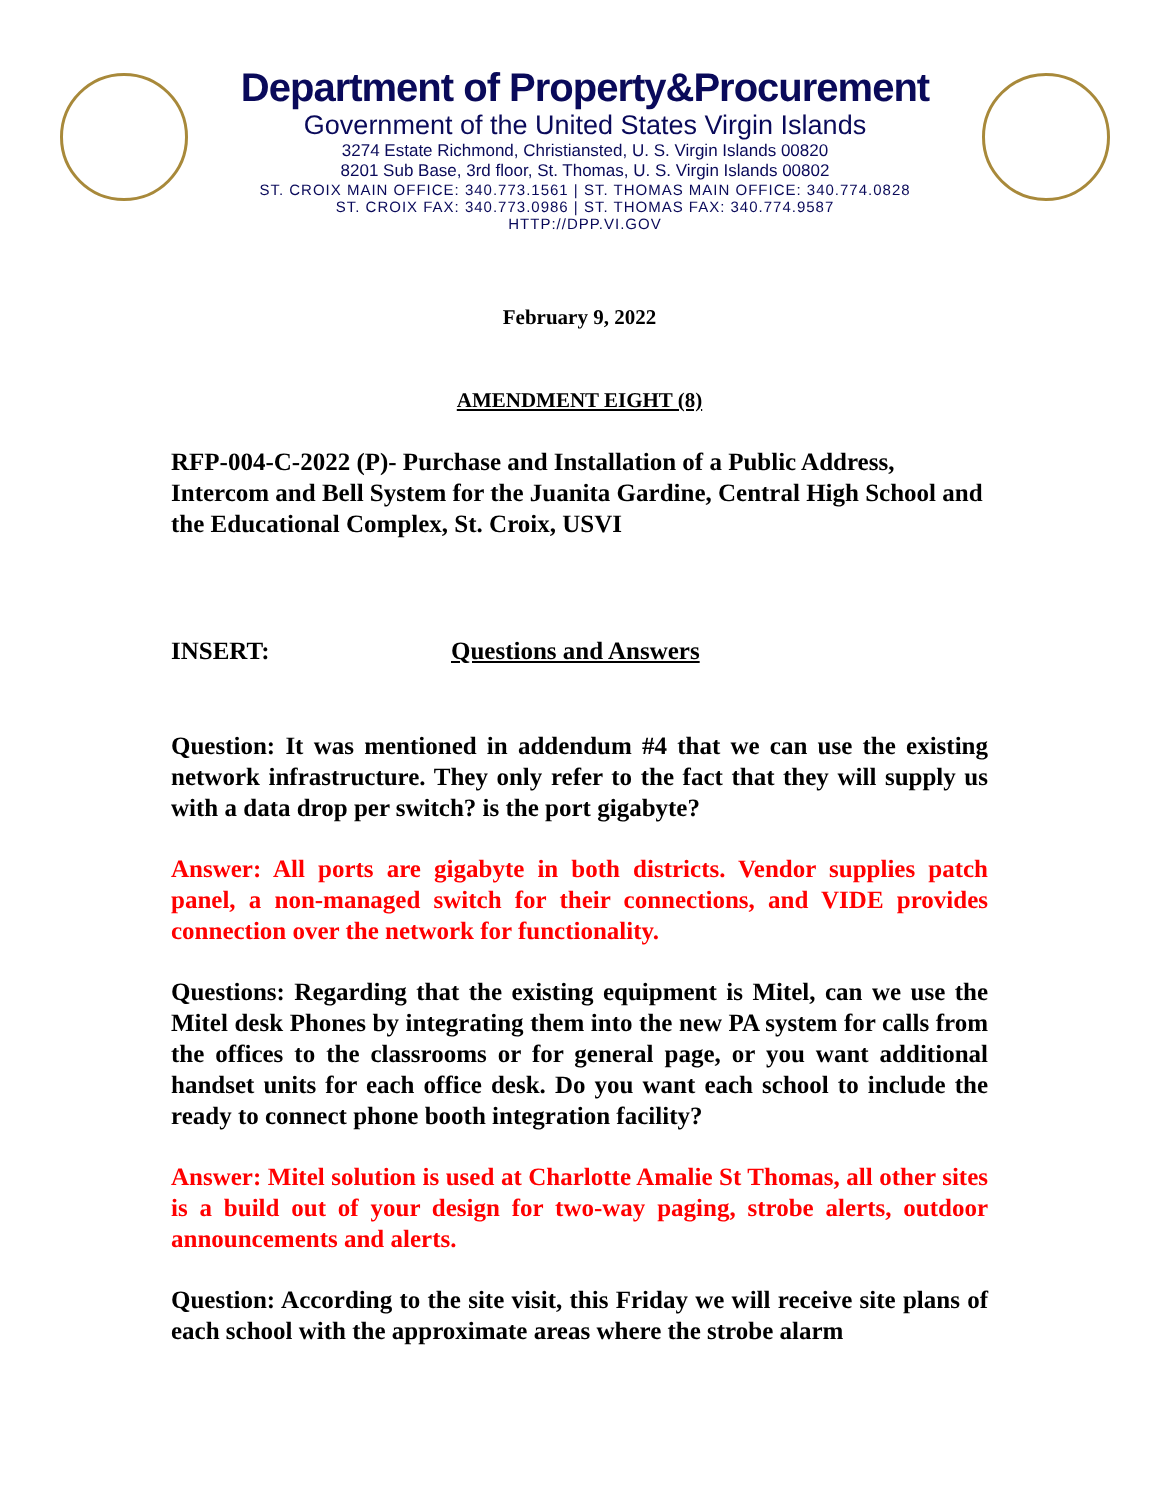Department of Property&Procurement
Government of the United States Virgin Islands
3274 Estate Richmond, Christiansted, U. S. Virgin Islands 00820
8201 Sub Base, 3rd floor, St. Thomas, U. S. Virgin Islands 00802
ST. CROIX MAIN OFFICE: 340.773.1561 | ST. THOMAS MAIN OFFICE: 340.774.0828
ST. CROIX FAX: 340.773.0986 | ST. THOMAS FAX: 340.774.9587
HTTP://DPP.VI.GOV
February 9, 2022
AMENDMENT EIGHT (8)
RFP-004-C-2022 (P)- Purchase and Installation of a Public Address, Intercom and Bell System for the Juanita Gardine, Central High School and the Educational Complex, St. Croix, USVI
INSERT: Questions and Answers
Question: It was mentioned in addendum #4 that we can use the existing network infrastructure. They only refer to the fact that they will supply us with a data drop per switch? is the port gigabyte?
Answer: All ports are gigabyte in both districts. Vendor supplies patch panel, a non-managed switch for their connections, and VIDE provides connection over the network for functionality.
Questions: Regarding that the existing equipment is Mitel, can we use the Mitel desk Phones by integrating them into the new PA system for calls from the offices to the classrooms or for general page, or you want additional handset units for each office desk. Do you want each school to include the ready to connect phone booth integration facility?
Answer: Mitel solution is used at Charlotte Amalie St Thomas, all other sites is a build out of your design for two-way paging, strobe alerts, outdoor announcements and alerts.
Question: According to the site visit, this Friday we will receive site plans of each school with the approximate areas where the strobe alarm